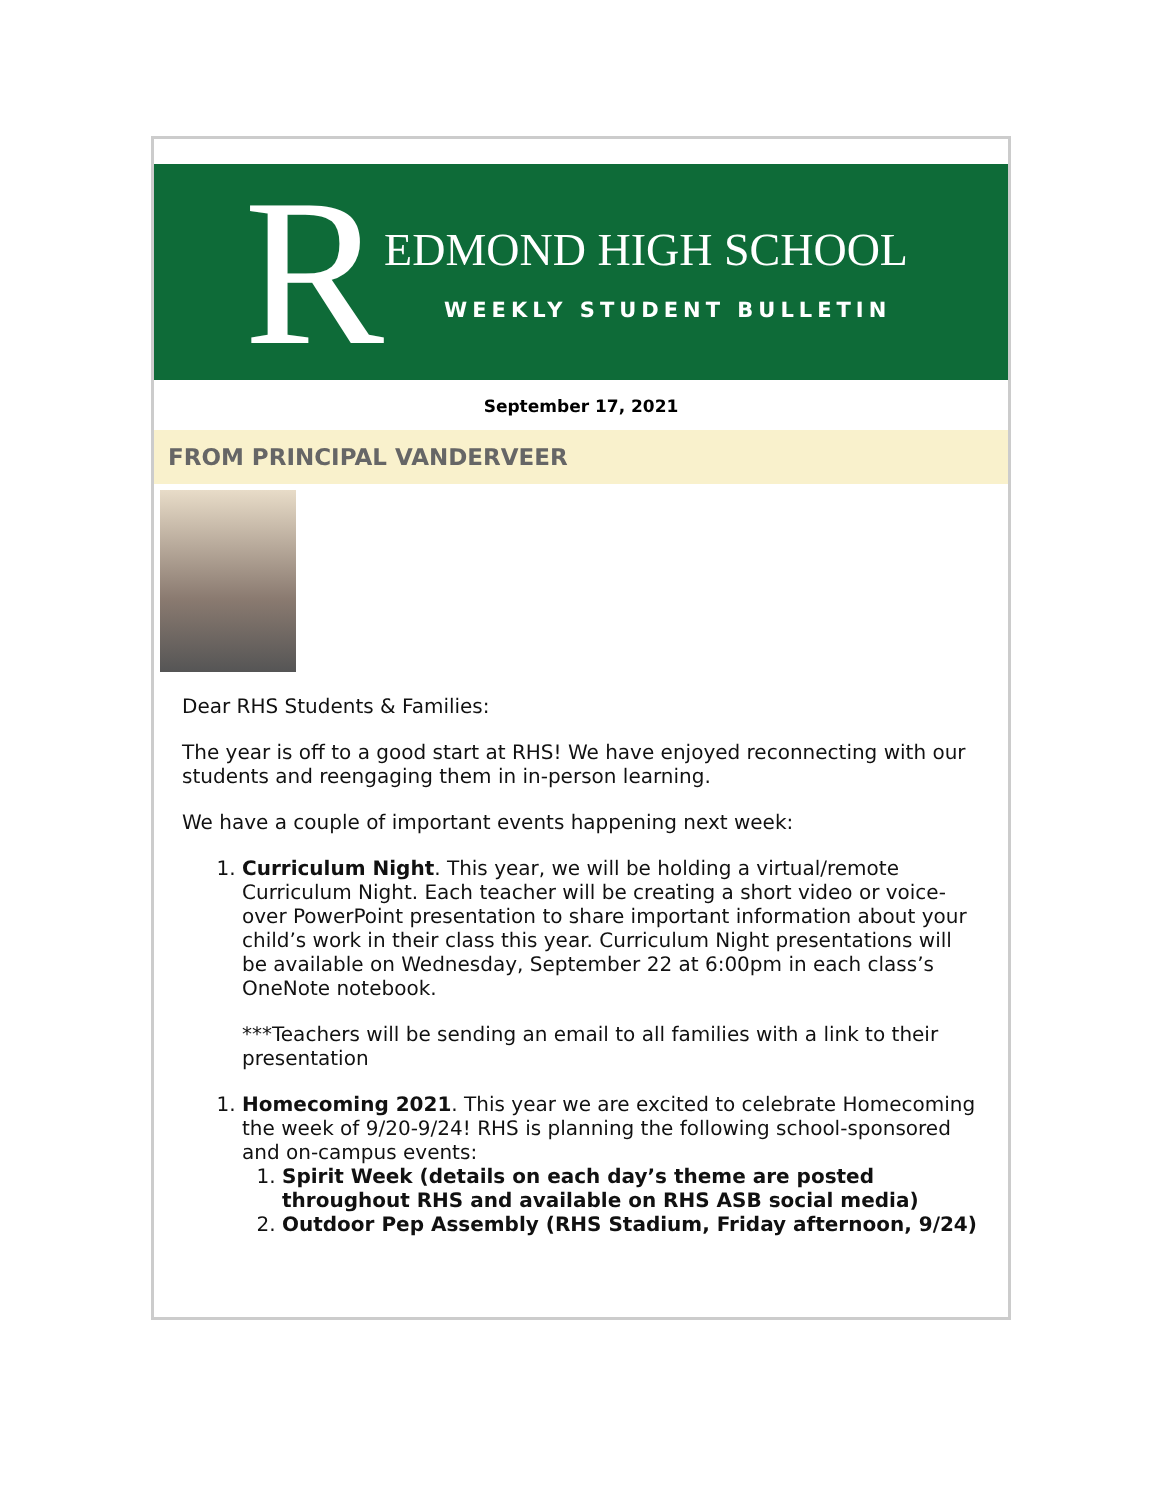R
EDMOND HIGH SCHOOL
WEEKLY STUDENT BULLETIN
September 17, 2021
FROM PRINCIPAL VANDERVEER
Dear RHS Students & Families:
The year is off to a good start at RHS! We have enjoyed reconnecting with our students and reengaging them in in-person learning.
We have a couple of important events happening next week:
1. Curriculum Night. This year, we will be holding a virtual/remote Curriculum Night. Each teacher will be creating a short video or voice-over PowerPoint presentation to share important information about your child’s work in their class this year. Curriculum Night presentations will be available on Wednesday, September 22 at 6:00pm in each class’s OneNote notebook.
***Teachers will be sending an email to all families with a link to their presentation
1. Homecoming 2021. This year we are excited to celebrate Homecoming the week of 9/20-9/24! RHS is planning the following school-sponsored and on-campus events:
1. Spirit Week (details on each day’s theme are posted throughout RHS and available on RHS ASB social media)
2. Outdoor Pep Assembly (RHS Stadium, Friday afternoon, 9/24)